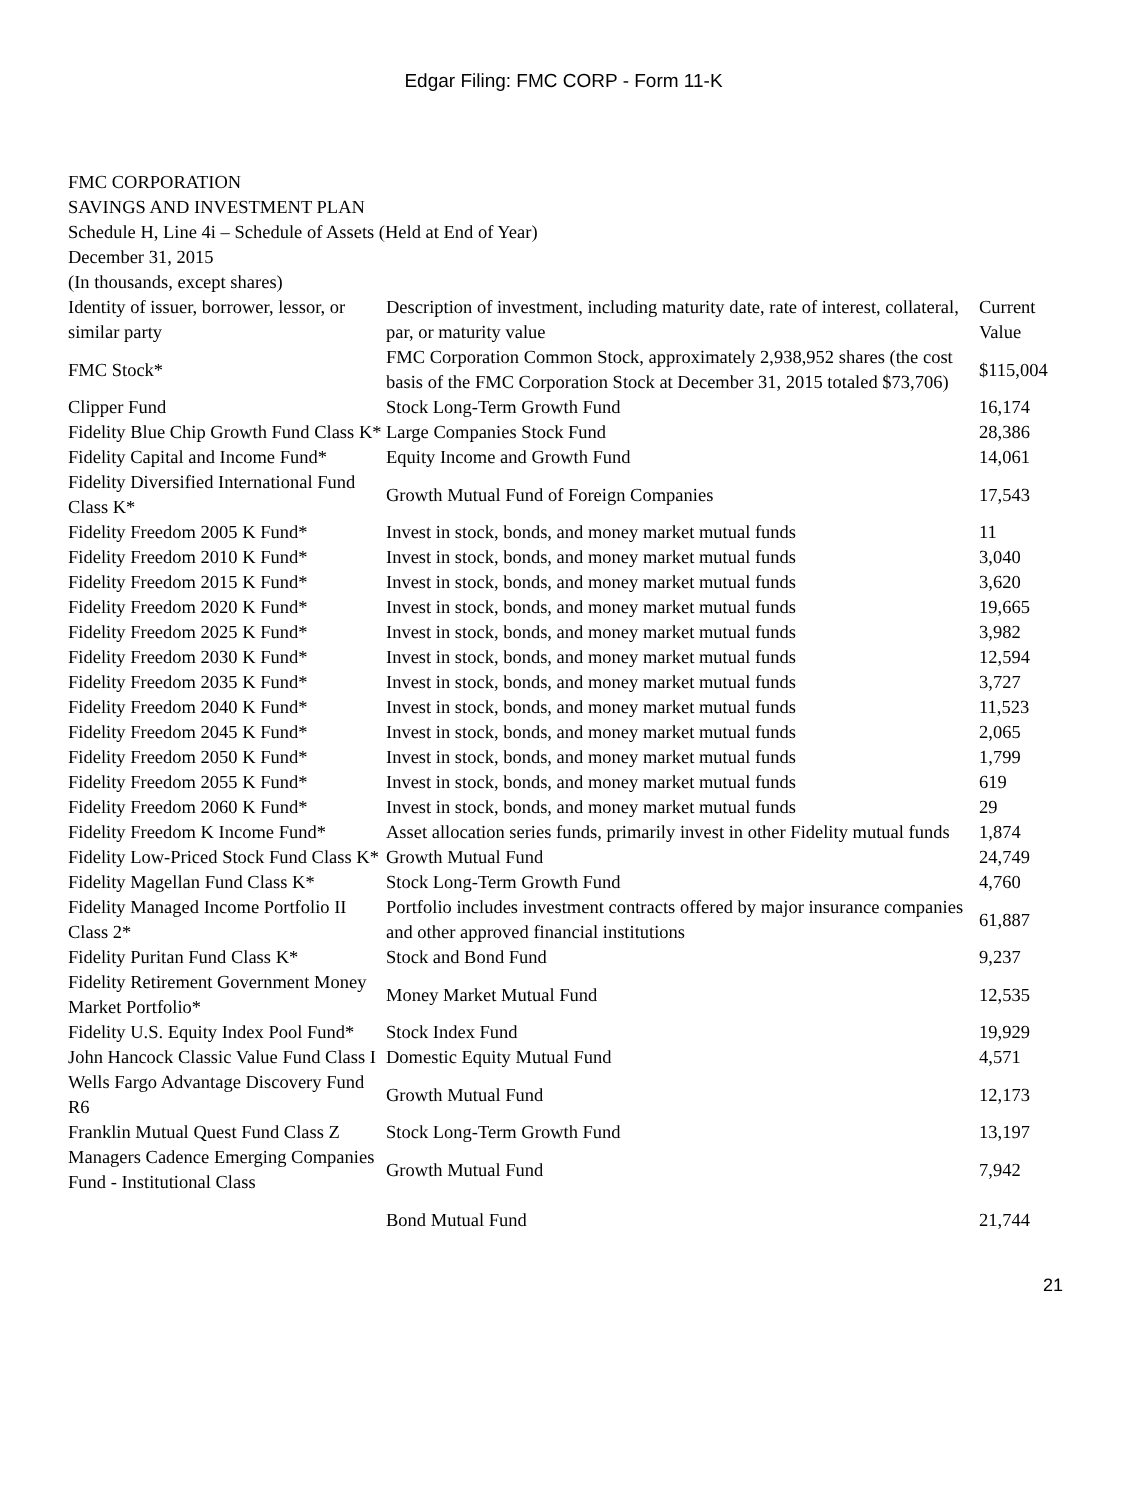Edgar Filing: FMC CORP - Form 11-K
FMC CORPORATION
SAVINGS AND INVESTMENT PLAN
Schedule H, Line 4i – Schedule of Assets (Held at End of Year)
December 31, 2015
(In thousands, except shares)
| Identity of issuer, borrower, lessor, or similar party | Description of investment, including maturity date, rate of interest, collateral, par, or maturity value | Current Value |
| FMC Stock* | FMC Corporation Common Stock, approximately 2,938,952 shares (the cost basis of the FMC Corporation Stock at December 31, 2015 totaled $73,706) | $115,004 |
| Clipper Fund | Stock Long-Term Growth Fund | 16,174 |
| Fidelity Blue Chip Growth Fund Class K* | Large Companies Stock Fund | 28,386 |
| Fidelity Capital and Income Fund* | Equity Income and Growth Fund | 14,061 |
| Fidelity Diversified International Fund Class K* | Growth Mutual Fund of Foreign Companies | 17,543 |
| Fidelity Freedom 2005 K Fund* | Invest in stock, bonds, and money market mutual funds | 11 |
| Fidelity Freedom 2010 K Fund* | Invest in stock, bonds, and money market mutual funds | 3,040 |
| Fidelity Freedom 2015 K Fund* | Invest in stock, bonds, and money market mutual funds | 3,620 |
| Fidelity Freedom 2020 K Fund* | Invest in stock, bonds, and money market mutual funds | 19,665 |
| Fidelity Freedom 2025 K Fund* | Invest in stock, bonds, and money market mutual funds | 3,982 |
| Fidelity Freedom 2030 K Fund* | Invest in stock, bonds, and money market mutual funds | 12,594 |
| Fidelity Freedom 2035 K Fund* | Invest in stock, bonds, and money market mutual funds | 3,727 |
| Fidelity Freedom 2040 K Fund* | Invest in stock, bonds, and money market mutual funds | 11,523 |
| Fidelity Freedom 2045 K Fund* | Invest in stock, bonds, and money market mutual funds | 2,065 |
| Fidelity Freedom 2050 K Fund* | Invest in stock, bonds, and money market mutual funds | 1,799 |
| Fidelity Freedom 2055 K Fund* | Invest in stock, bonds, and money market mutual funds | 619 |
| Fidelity Freedom 2060 K Fund* | Invest in stock, bonds, and money market mutual funds | 29 |
| Fidelity Freedom K Income Fund* | Asset allocation series funds, primarily invest in other Fidelity mutual funds | 1,874 |
| Fidelity Low-Priced Stock Fund Class K* | Growth Mutual Fund | 24,749 |
| Fidelity Magellan Fund Class K* | Stock Long-Term Growth Fund | 4,760 |
| Fidelity Managed Income Portfolio II Class 2* | Portfolio includes investment contracts offered by major insurance companies and other approved financial institutions | 61,887 |
| Fidelity Puritan Fund Class K* | Stock and Bond Fund | 9,237 |
| Fidelity Retirement Government Money Market Portfolio* | Money Market Mutual Fund | 12,535 |
| Fidelity U.S. Equity Index Pool Fund* | Stock Index Fund | 19,929 |
| John Hancock Classic Value Fund Class I | Domestic Equity Mutual Fund | 4,571 |
| Wells Fargo Advantage Discovery Fund R6 | Growth Mutual Fund | 12,173 |
| Franklin Mutual Quest Fund Class Z | Stock Long-Term Growth Fund | 13,197 |
| Managers Cadence Emerging Companies Fund - Institutional Class | Growth Mutual Fund | 7,942 |
| | Bond Mutual Fund | 21,744 |
21